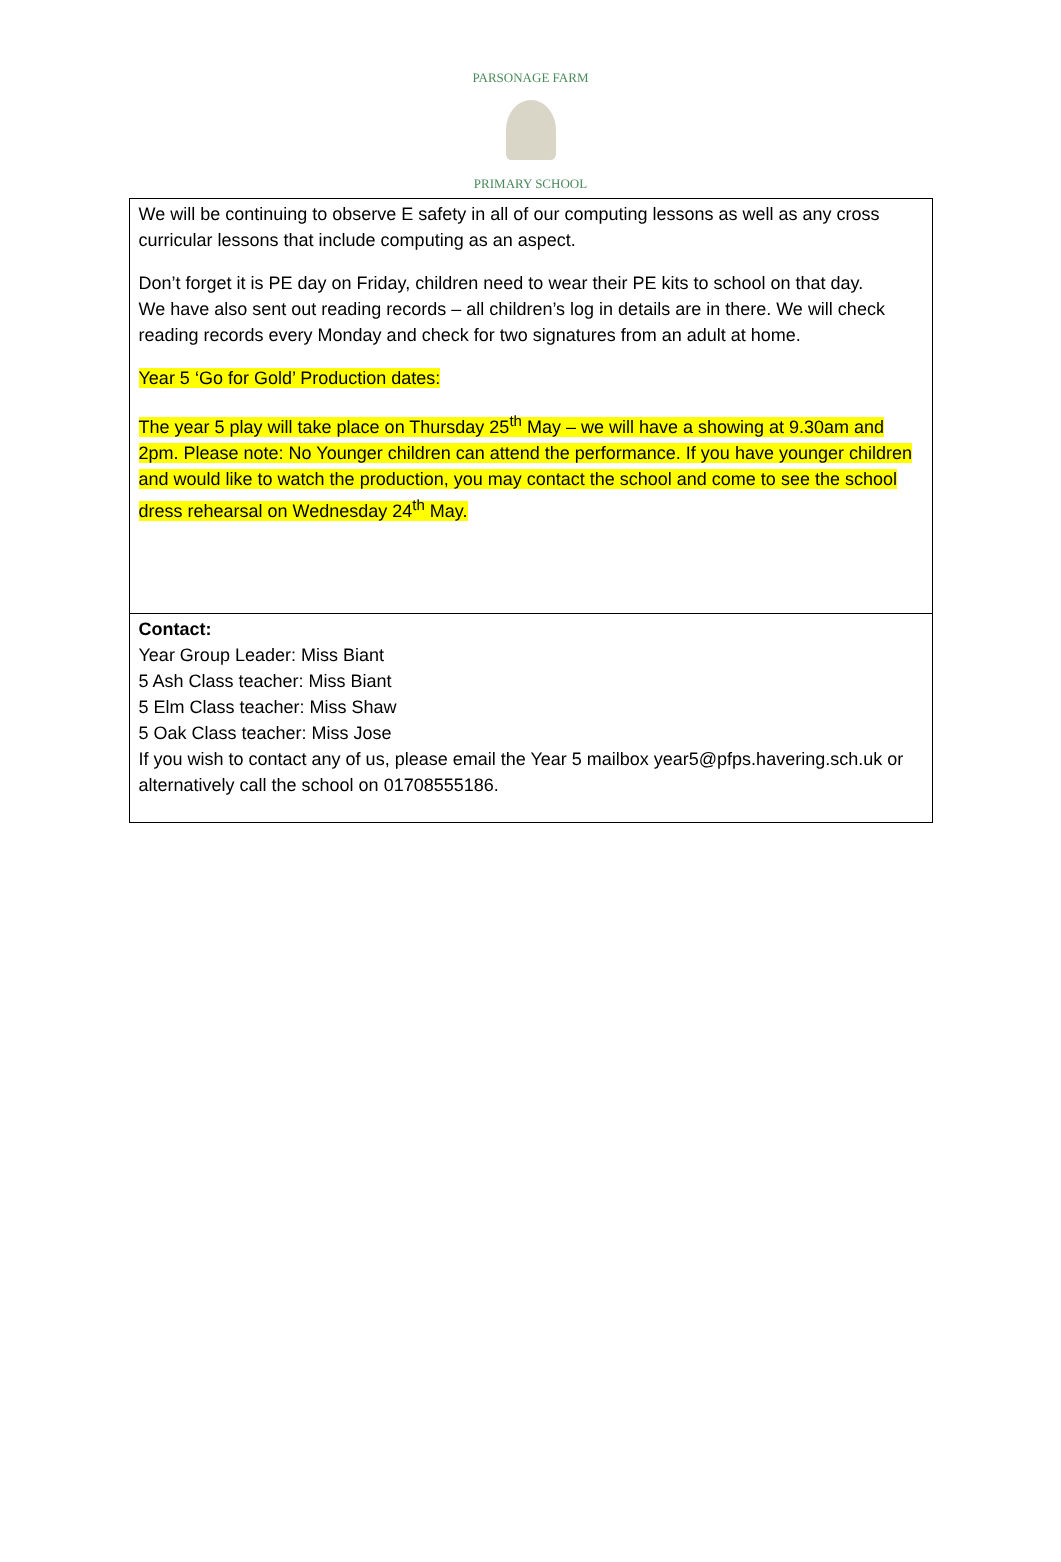PARSONAGE FARM
PRIMARY SCHOOL
| We will be continuing to observe E safety in all of our computing lessons as well as any cross curricular lessons that include computing as an aspect. Don’t forget it is PE day on Friday, children need to wear their PE kits to school on that day. We have also sent out reading records – all children’s log in details are in there. We will check reading records every Monday and check for two signatures from an adult at home. Year 5 ‘Go for Gold’ Production dates: The year 5 play will take place on Thursday 25<sup>th</sup> May – we will have a showing at 9.30am and 2pm. Please note: No Younger children can attend the performance. If you have younger children and would like to watch the production, you may contact the school and come to see the school dress rehearsal on Wednesday 24<sup>th</sup> May. |
| Contact: Year Group Leader: Miss Biant 5 Ash Class teacher: Miss Biant 5 Elm Class teacher: Miss Shaw 5 Oak Class teacher: Miss Jose If you wish to contact any of us, please email the Year 5 mailbox year5@pfps.havering.sch.uk or alternatively call the school on 01708555186. |